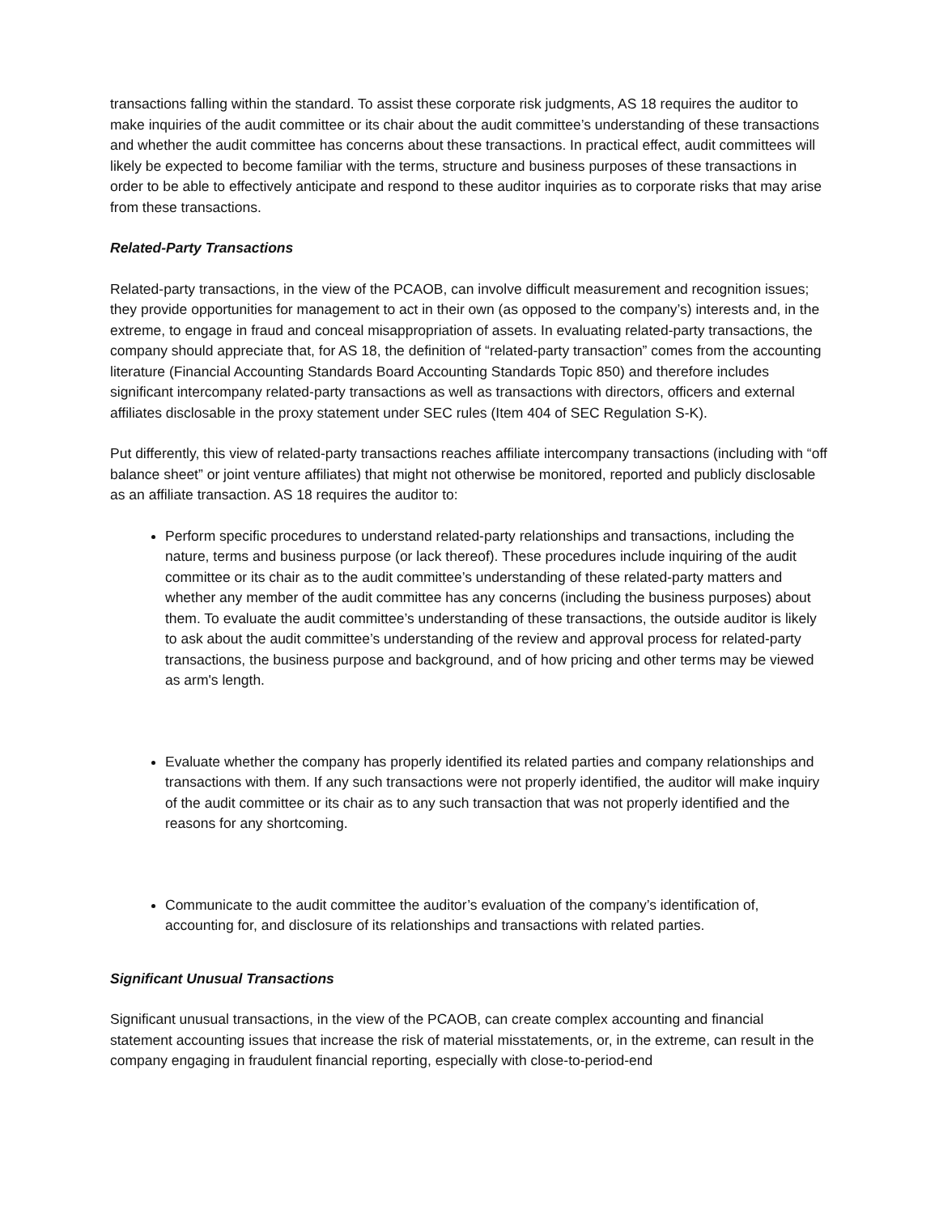transactions falling within the standard. To assist these corporate risk judgments, AS 18 requires the auditor to make inquiries of the audit committee or its chair about the audit committee’s understanding of these transactions and whether the audit committee has concerns about these transactions. In practical effect, audit committees will likely be expected to become familiar with the terms, structure and business purposes of these transactions in order to be able to effectively anticipate and respond to these auditor inquiries as to corporate risks that may arise from these transactions.
Related-Party Transactions
Related-party transactions, in the view of the PCAOB, can involve difficult measurement and recognition issues; they provide opportunities for management to act in their own (as opposed to the company’s) interests and, in the extreme, to engage in fraud and conceal misappropriation of assets. In evaluating related-party transactions, the company should appreciate that, for AS 18, the definition of “related-party transaction” comes from the accounting literature (Financial Accounting Standards Board Accounting Standards Topic 850) and therefore includes significant intercompany related-party transactions as well as transactions with directors, officers and external affiliates disclosable in the proxy statement under SEC rules (Item 404 of SEC Regulation S-K).
Put differently, this view of related-party transactions reaches affiliate intercompany transactions (including with “off balance sheet” or joint venture affiliates) that might not otherwise be monitored, reported and publicly disclosable as an affiliate transaction. AS 18 requires the auditor to:
Perform specific procedures to understand related-party relationships and transactions, including the nature, terms and business purpose (or lack thereof). These procedures include inquiring of the audit committee or its chair as to the audit committee’s understanding of these related-party matters and whether any member of the audit committee has any concerns (including the business purposes) about them. To evaluate the audit committee’s understanding of these transactions, the outside auditor is likely to ask about the audit committee’s understanding of the review and approval process for related-party transactions, the business purpose and background, and of how pricing and other terms may be viewed as arm's length.
Evaluate whether the company has properly identified its related parties and company relationships and transactions with them. If any such transactions were not properly identified, the auditor will make inquiry of the audit committee or its chair as to any such transaction that was not properly identified and the reasons for any shortcoming.
Communicate to the audit committee the auditor’s evaluation of the company’s identification of, accounting for, and disclosure of its relationships and transactions with related parties.
Significant Unusual Transactions
Significant unusual transactions, in the view of the PCAOB, can create complex accounting and financial statement accounting issues that increase the risk of material misstatements, or, in the extreme, can result in the company engaging in fraudulent financial reporting, especially with close-to-period-end